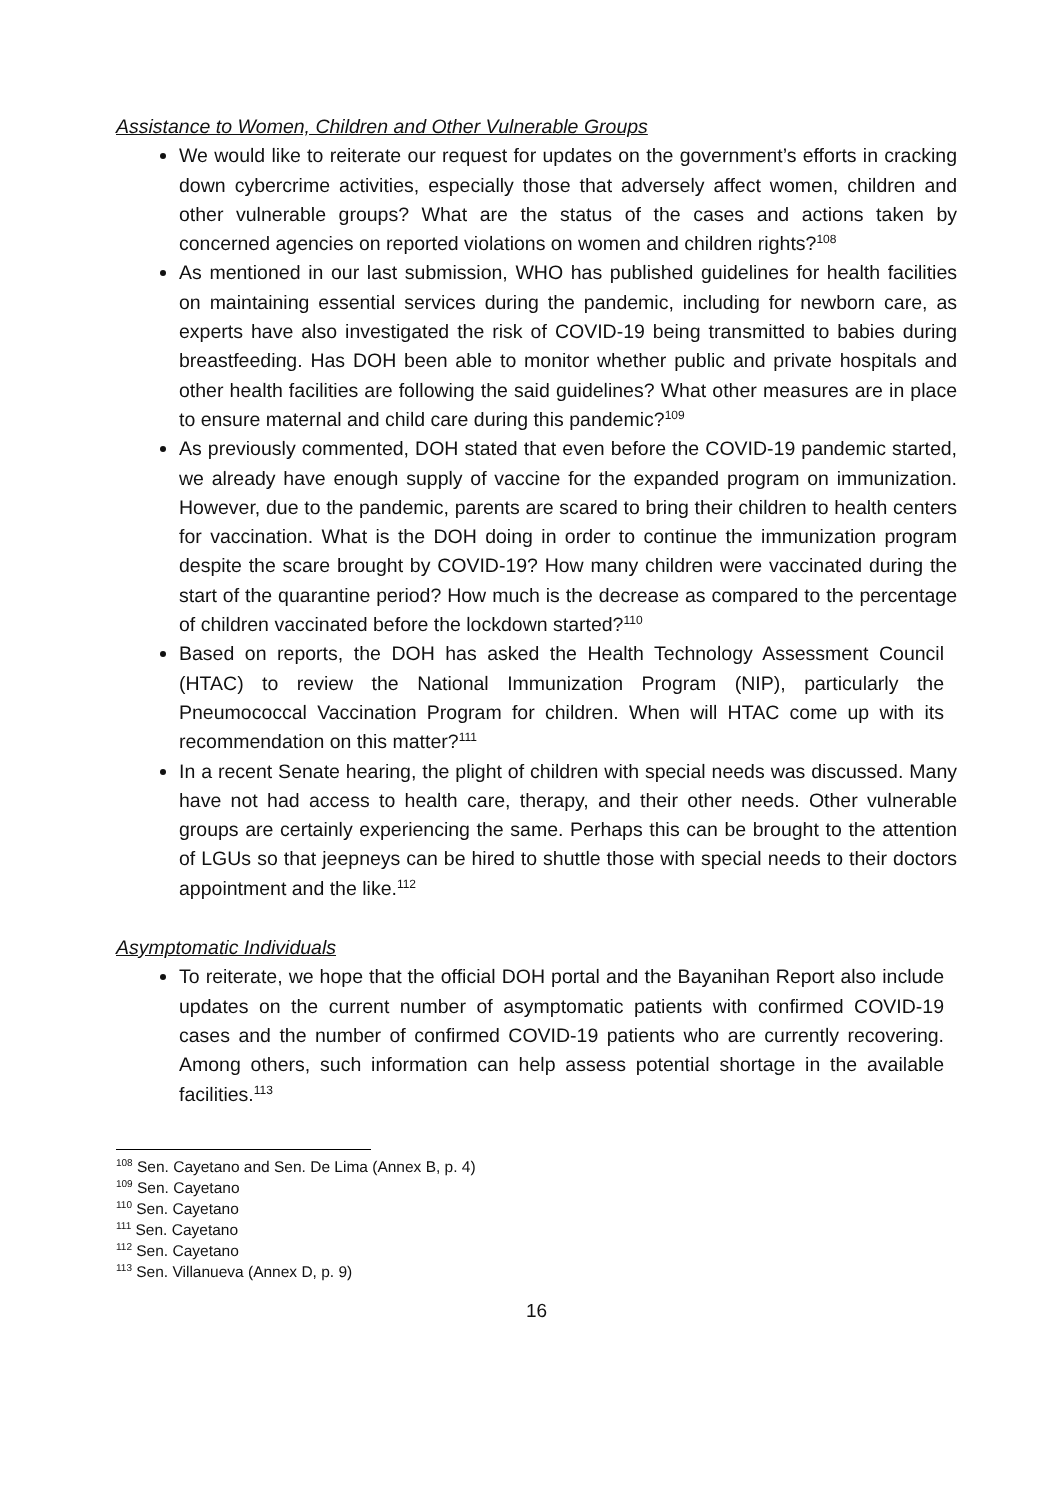Assistance to Women, Children and Other Vulnerable Groups
We would like to reiterate our request for updates on the government’s efforts in cracking down cybercrime activities, especially those that adversely affect women, children and other vulnerable groups? What are the status of the cases and actions taken by concerned agencies on reported violations on women and children rights?<sup>108</sup>
As mentioned in our last submission, WHO has published guidelines for health facilities on maintaining essential services during the pandemic, including for newborn care, as experts have also investigated the risk of COVID-19 being transmitted to babies during breastfeeding. Has DOH been able to monitor whether public and private hospitals and other health facilities are following the said guidelines? What other measures are in place to ensure maternal and child care during this pandemic?<sup>109</sup>
As previously commented, DOH stated that even before the COVID-19 pandemic started, we already have enough supply of vaccine for the expanded program on immunization. However, due to the pandemic, parents are scared to bring their children to health centers for vaccination. What is the DOH doing in order to continue the immunization program despite the scare brought by COVID-19? How many children were vaccinated during the start of the quarantine period? How much is the decrease as compared to the percentage of children vaccinated before the lockdown started?<sup>110</sup>
Based on reports, the DOH has asked the Health Technology Assessment Council (HTAC) to review the National Immunization Program (NIP), particularly the Pneumococcal Vaccination Program for children. When will HTAC come up with its recommendation on this matter?<sup>111</sup>
In a recent Senate hearing, the plight of children with special needs was discussed. Many have not had access to health care, therapy, and their other needs. Other vulnerable groups are certainly experiencing the same. Perhaps this can be brought to the attention of LGUs so that jeepneys can be hired to shuttle those with special needs to their doctors appointment and the like.<sup>112</sup>
Asymptomatic Individuals
To reiterate, we hope that the official DOH portal and the Bayanihan Report also include updates on the current number of asymptomatic patients with confirmed COVID-19 cases and the number of confirmed COVID-19 patients who are currently recovering. Among others, such information can help assess potential shortage in the available facilities.<sup>113</sup>
<sup>108</sup> Sen. Cayetano and Sen. De Lima (Annex B, p. 4)
<sup>109</sup> Sen. Cayetano
<sup>110</sup> Sen. Cayetano
<sup>111</sup> Sen. Cayetano
<sup>112</sup> Sen. Cayetano
<sup>113</sup> Sen. Villanueva (Annex D, p. 9)
16